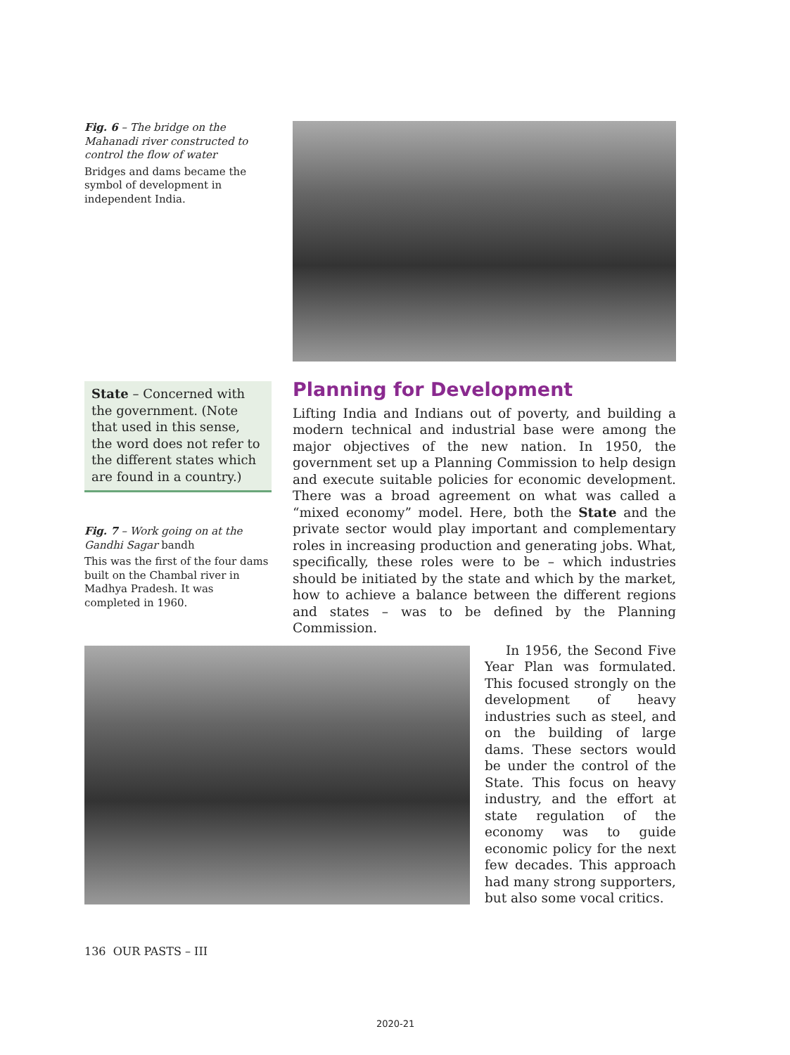Fig. 6 – The bridge on the Mahanadi river constructed to control the flow of water
Bridges and dams became the symbol of development in independent India.
State – Concerned with the government. (Note that used in this sense, the word does not refer to the different states which are found in a country.)
Fig. 7 – Work going on at the Gandhi Sagar bandh
This was the first of the four dams built on the Chambal river in Madhya Pradesh. It was completed in 1960.
Planning for Development
Lifting India and Indians out of poverty, and building a modern technical and industrial base were among the major objectives of the new nation. In 1950, the government set up a Planning Commission to help design and execute suitable policies for economic development. There was a broad agreement on what was called a “mixed economy” model. Here, both the State and the private sector would play important and complementary roles in increasing production and generating jobs. What, specifically, these roles were to be – which industries should be initiated by the state and which by the market, how to achieve a balance between the different regions and states – was to be defined by the Planning Commission.
In 1956, the Second Five Year Plan was formulated. This focused strongly on the development of heavy industries such as steel, and on the building of large dams. These sectors would be under the control of the State. This focus on heavy industry, and the effort at state regulation of the economy was to guide economic policy for the next few decades. This approach had many strong supporters, but also some vocal critics.
136 OUR PASTS – III
2020-21